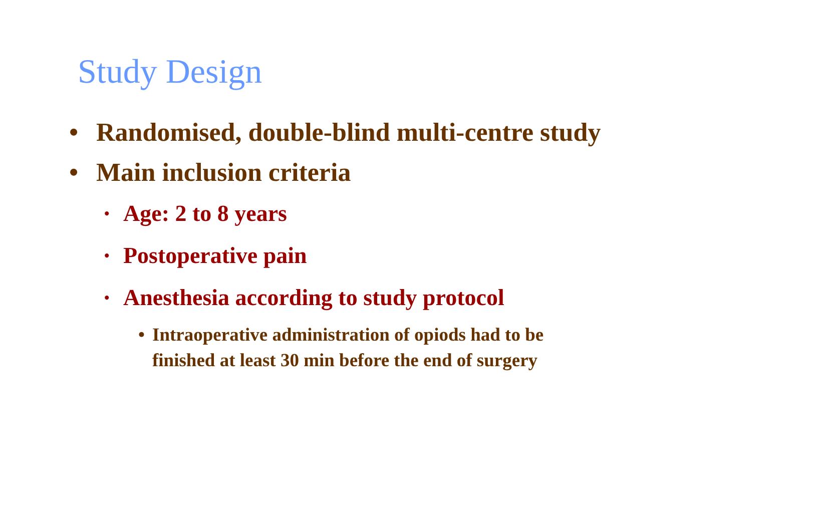Study Design
• Randomised, double-blind multi-centre study
• Main inclusion criteria
• Age: 2 to 8 years
• Postoperative pain
• Anesthesia according to study protocol
• Intraoperative administration of opiods had to be
finished at least 30 min before the end of surgery